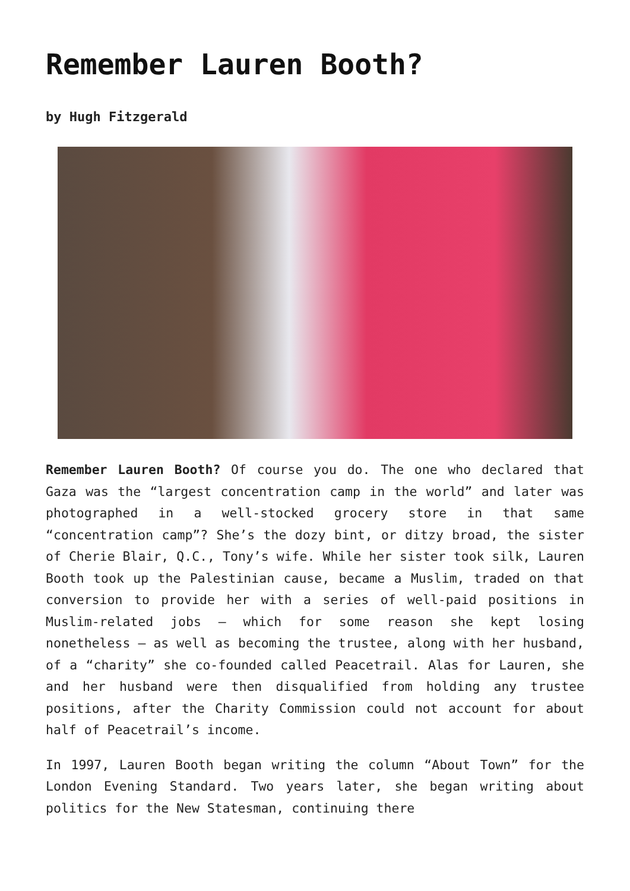Remember Lauren Booth?
by Hugh Fitzgerald
Remember Lauren Booth? Of course you do. The one who declared that Gaza was the “largest concentration camp in the world” and later was photographed in a well-stocked grocery store in that same “concentration camp”? She’s the dozy bint, or ditzy broad, the sister of Cherie Blair, Q.C., Tony’s wife. While her sister took silk, Lauren Booth took up the Palestinian cause, became a Muslim, traded on that conversion to provide her with a series of well-paid positions in Muslim-related jobs – which for some reason she kept losing nonetheless – as well as becoming the trustee, along with her husband, of a “charity” she co-founded called Peacetrail. Alas for Lauren, she and her husband were then disqualified from holding any trustee positions, after the Charity Commission could not account for about half of Peacetrail’s income.
In 1997, Lauren Booth began writing the column “About Town” for the London Evening Standard. Two years later, she began writing about politics for the New Statesman, continuing there